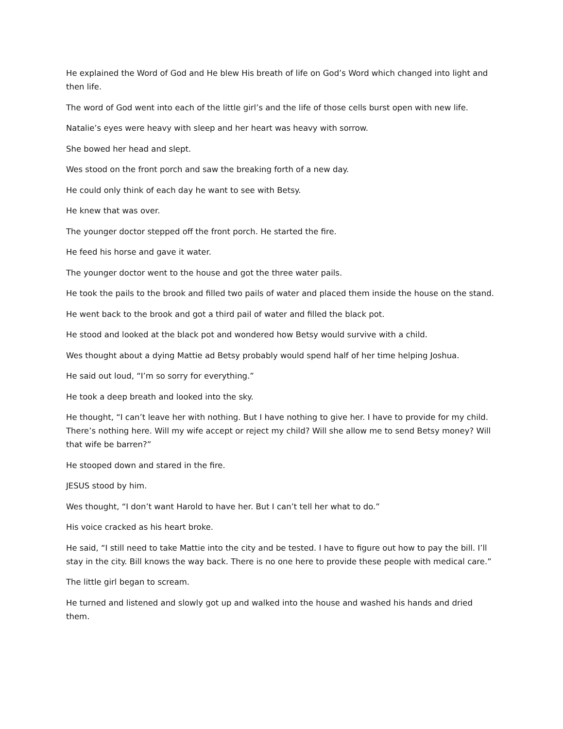He explained the Word of God and He blew His breath of life on God’s Word which changed into light and then life.
The word of God went into each of the little girl’s and the life of those cells burst open with new life.
Natalie’s eyes were heavy with sleep and her heart was heavy with sorrow.
She bowed her head and slept.
Wes stood on the front porch and saw the breaking forth of a new day.
He could only think of each day he want to see with Betsy.
He knew that was over.
The younger doctor stepped off the front porch. He started the fire.
He feed his horse and gave it water.
The younger doctor went to the house and got the three water pails.
He took the pails to the brook and filled two pails of water and placed them inside the house on the stand.
He went back to the brook and got a third pail of water and filled the black pot.
He stood and looked at the black pot and wondered how Betsy would survive with a child.
Wes thought about a dying Mattie ad Betsy probably would spend half of her time helping Joshua.
He said out loud, “I’m so sorry for everything.”
He took a deep breath and looked into the sky.
He thought, “I can’t leave her with nothing. But I have nothing to give her. I have to provide for my child. There’s nothing here. Will my wife accept or reject my child? Will she allow me to send Betsy money? Will that wife be barren?”
He stooped down and stared in the fire.
JESUS stood by him.
Wes thought, “I don’t want Harold to have her. But I can’t tell her what to do.”
His voice cracked as his heart broke.
He said, “I still need to take Mattie into the city and be tested. I have to figure out how to pay the bill. I’ll stay in the city. Bill knows the way back. There is no one here to provide these people with medical care.”
The little girl began to scream.
He turned and listened and slowly got up and walked into the house and washed his hands and dried them.